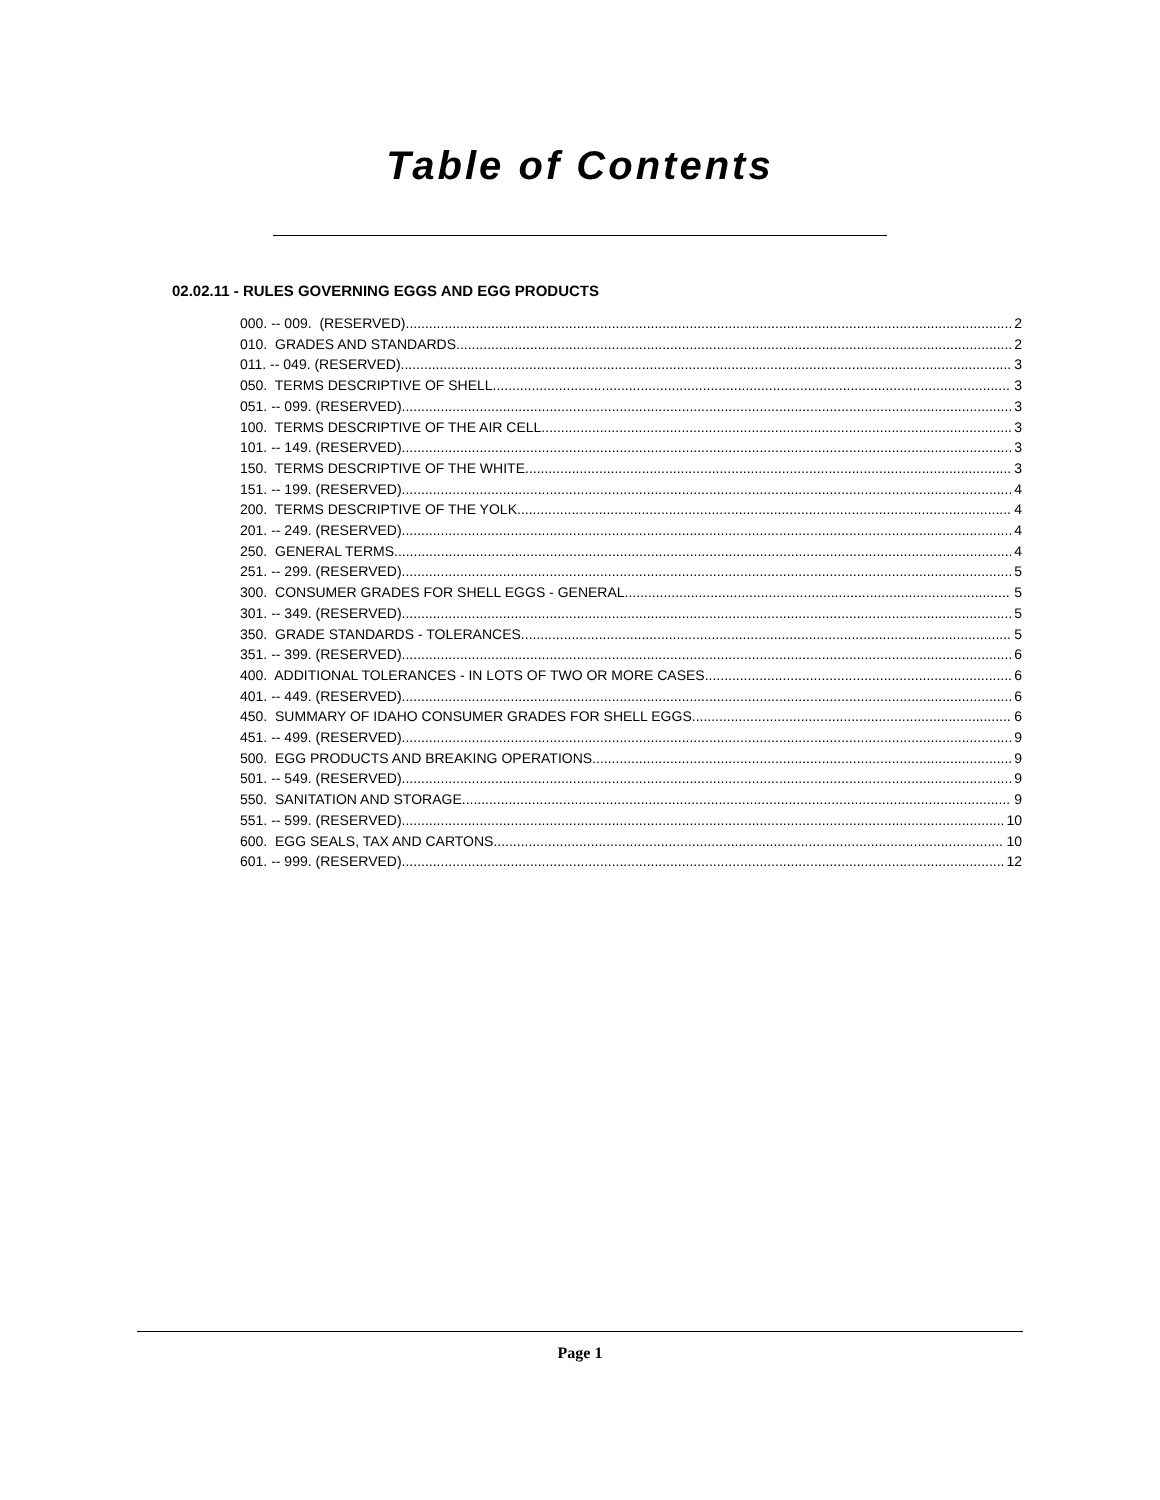Table of Contents
02.02.11 - RULES GOVERNING EGGS AND EGG PRODUCTS
000. -- 009. (RESERVED). 2
010. GRADES AND STANDARDS. 2
011. -- 049. (RESERVED). 3
050. TERMS DESCRIPTIVE OF SHELL. 3
051. -- 099. (RESERVED). 3
100. TERMS DESCRIPTIVE OF THE AIR CELL. 3
101. -- 149. (RESERVED). 3
150. TERMS DESCRIPTIVE OF THE WHITE. 3
151. -- 199. (RESERVED). 4
200. TERMS DESCRIPTIVE OF THE YOLK. 4
201. -- 249. (RESERVED). 4
250. GENERAL TERMS. 4
251. -- 299. (RESERVED). 5
300. CONSUMER GRADES FOR SHELL EGGS - GENERAL. 5
301. -- 349. (RESERVED). 5
350. GRADE STANDARDS - TOLERANCES. 5
351. -- 399. (RESERVED). 6
400. ADDITIONAL TOLERANCES - IN LOTS OF TWO OR MORE CASES. 6
401. -- 449. (RESERVED). 6
450. SUMMARY OF IDAHO CONSUMER GRADES FOR SHELL EGGS. 6
451. -- 499. (RESERVED). 9
500. EGG PRODUCTS AND BREAKING OPERATIONS. 9
501. -- 549. (RESERVED). 9
550. SANITATION AND STORAGE. 9
551. -- 599. (RESERVED). 10
600. EGG SEALS, TAX AND CARTONS. 10
601. -- 999. (RESERVED). 12
Page 1